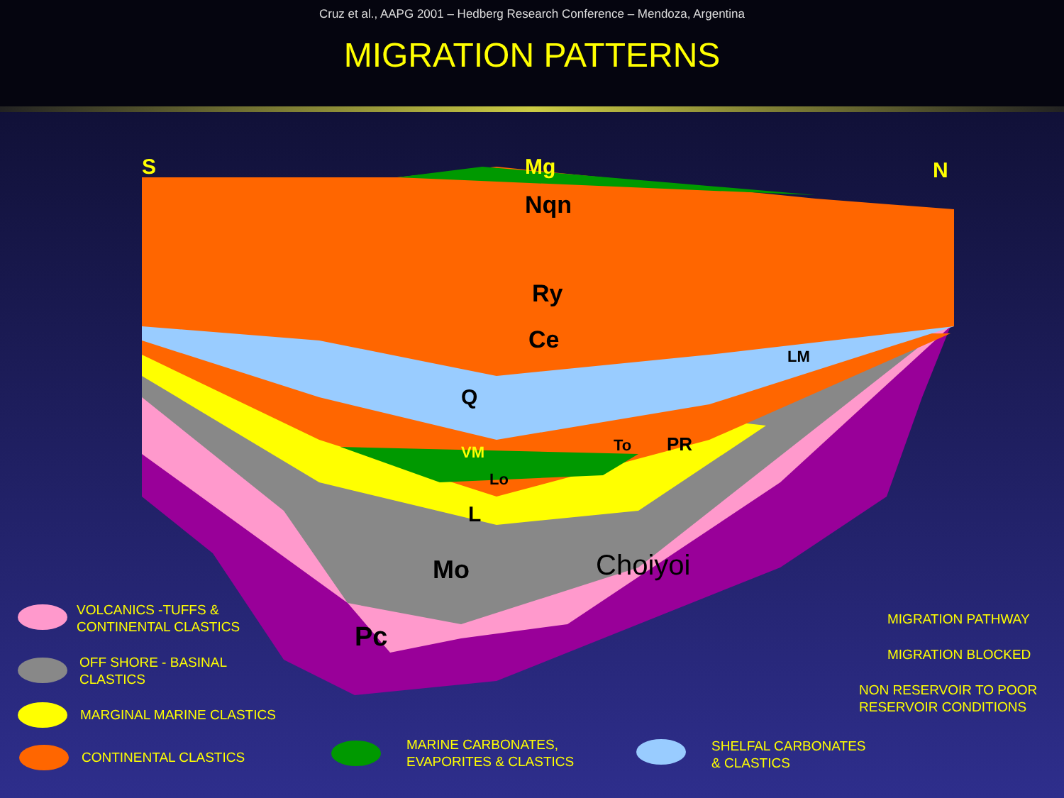Cruz et al., AAPG 2001 – Hedberg Research Conference – Mendoza, Argentina
MIGRATION PATTERNS
S
N
Mg
Nqn
Ry
Ce
Q
VM
To
PR
LM
Lo
L
Mo
Choiyoi
Pc
VOLCANICS -TUFFS &
CONTINENTAL CLASTICS
OFF SHORE - BASINAL
CLASTICS
MARGINAL MARINE CLASTICS
CONTINENTAL CLASTICS
MARINE CARBONATES,
EVAPORITES & CLASTICS
SHELFAL CARBONATES
& CLASTICS
MIGRATION PATHWAY
MIGRATION BLOCKED
NON RESERVOIR TO POOR
RESERVOIR CONDITIONS